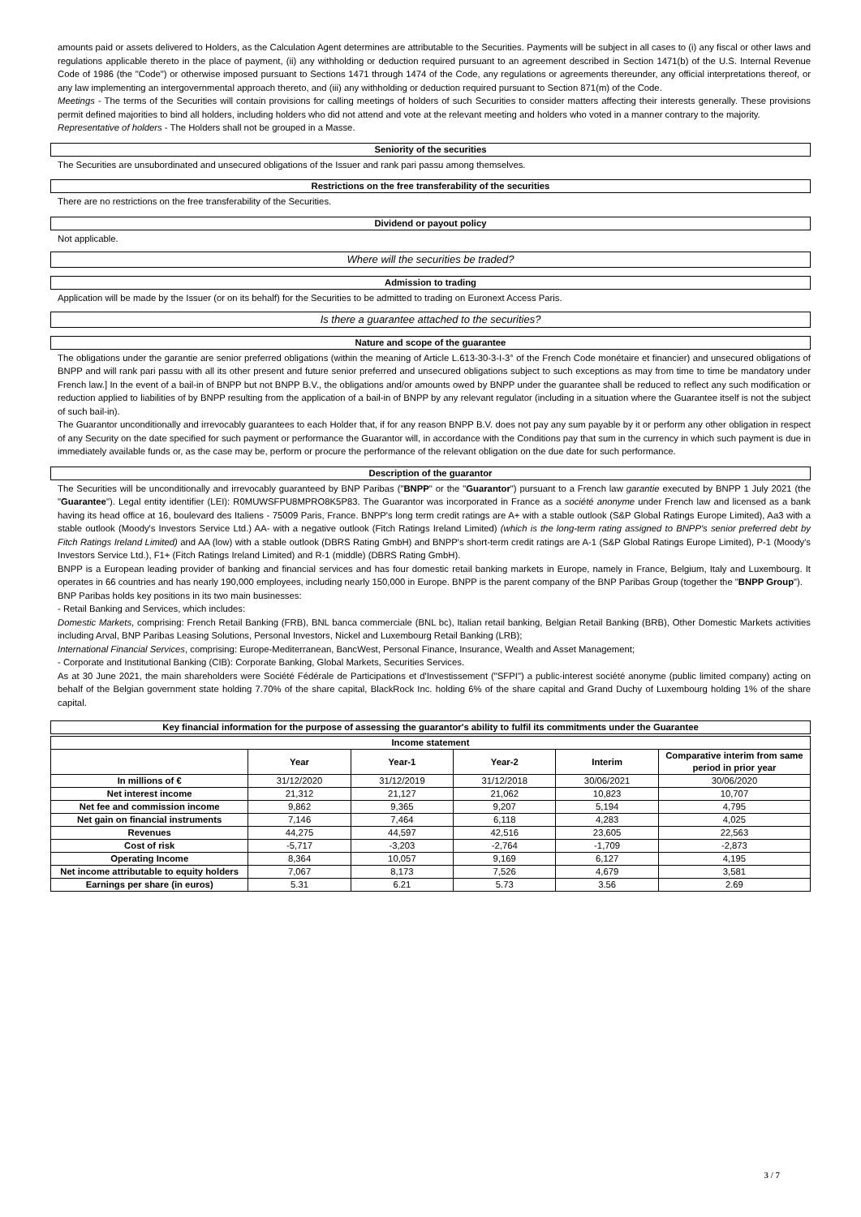amounts paid or assets delivered to Holders, as the Calculation Agent determines are attributable to the Securities. Payments will be subject in all cases to (i) any fiscal or other laws and regulations applicable thereto in the place of payment, (ii) any withholding or deduction required pursuant to an agreement described in Section 1471(b) of the U.S. Internal Revenue Code of 1986 (the "Code") or otherwise imposed pursuant to Sections 1471 through 1474 of the Code, any regulations or agreements thereunder, any official interpretations thereof, or any law implementing an intergovernmental approach thereto, and (iii) any withholding or deduction required pursuant to Section 871(m) of the Code.
Meetings - The terms of the Securities will contain provisions for calling meetings of holders of such Securities to consider matters affecting their interests generally. These provisions permit defined majorities to bind all holders, including holders who did not attend and vote at the relevant meeting and holders who voted in a manner contrary to the majority.
Representative of holders - The Holders shall not be grouped in a Masse.
Seniority of the securities
The Securities are unsubordinated and unsecured obligations of the Issuer and rank pari passu among themselves.
Restrictions on the free transferability of the securities
There are no restrictions on the free transferability of the Securities.
Dividend or payout policy
Not applicable.
Where will the securities be traded?
Admission to trading
Application will be made by the Issuer (or on its behalf) for the Securities to be admitted to trading on Euronext Access Paris.
Is there a guarantee attached to the securities?
Nature and scope of the guarantee
The obligations under the garantie are senior preferred obligations (within the meaning of Article L.613-30-3-I-3° of the French Code monétaire et financier) and unsecured obligations of BNPP and will rank pari passu with all its other present and future senior preferred and unsecured obligations subject to such exceptions as may from time to time be mandatory under French law.] In the event of a bail-in of BNPP but not BNPP B.V., the obligations and/or amounts owed by BNPP under the guarantee shall be reduced to reflect any such modification or reduction applied to liabilities of by BNPP resulting from the application of a bail-in of BNPP by any relevant regulator (including in a situation where the Guarantee itself is not the subject of such bail-in).
The Guarantor unconditionally and irrevocably guarantees to each Holder that, if for any reason BNPP B.V. does not pay any sum payable by it or perform any other obligation in respect of any Security on the date specified for such payment or performance the Guarantor will, in accordance with the Conditions pay that sum in the currency in which such payment is due in immediately available funds or, as the case may be, perform or procure the performance of the relevant obligation on the due date for such performance.
Description of the guarantor
The Securities will be unconditionally and irrevocably guaranteed by BNP Paribas ("BNPP" or the "Guarantor") pursuant to a French law garantie executed by BNPP 1 July 2021 (the "Guarantee"). Legal entity identifier (LEI): R0MUWSFPU8MPRO8K5P83. The Guarantor was incorporated in France as a société anonyme under French law and licensed as a bank having its head office at 16, boulevard des Italiens - 75009 Paris, France. BNPP's long term credit ratings are A+ with a stable outlook (S&P Global Ratings Europe Limited), Aa3 with a stable outlook (Moody's Investors Service Ltd.) AA- with a negative outlook (Fitch Ratings Ireland Limited) (which is the long-term rating assigned to BNPP's senior preferred debt by Fitch Ratings Ireland Limited) and AA (low) with a stable outlook (DBRS Rating GmbH) and BNPP's short-term credit ratings are A-1 (S&P Global Ratings Europe Limited), P-1 (Moody's Investors Service Ltd.), F1+ (Fitch Ratings Ireland Limited) and R-1 (middle) (DBRS Rating GmbH).
BNPP is a European leading provider of banking and financial services and has four domestic retail banking markets in Europe, namely in France, Belgium, Italy and Luxembourg. It operates in 66 countries and has nearly 190,000 employees, including nearly 150,000 in Europe. BNPP is the parent company of the BNP Paribas Group (together the "BNPP Group").
BNP Paribas holds key positions in its two main businesses:
- Retail Banking and Services, which includes:
Domestic Markets, comprising: French Retail Banking (FRB), BNL banca commerciale (BNL bc), Italian retail banking, Belgian Retail Banking (BRB), Other Domestic Markets activities including Arval, BNP Paribas Leasing Solutions, Personal Investors, Nickel and Luxembourg Retail Banking (LRB);
International Financial Services, comprising: Europe-Mediterranean, BancWest, Personal Finance, Insurance, Wealth and Asset Management;
- Corporate and Institutional Banking (CIB): Corporate Banking, Global Markets, Securities Services.
As at 30 June 2021, the main shareholders were Société Fédérale de Participations et d'Investissement ("SFPI") a public-interest société anonyme (public limited company) acting on behalf of the Belgian government state holding 7.70% of the share capital, BlackRock Inc. holding 6% of the share capital and Grand Duchy of Luxembourg holding 1% of the share capital.
Key financial information for the purpose of assessing the guarantor's ability to fulfil its commitments under the Guarantee
| Income statement | | | | | |
| --- | --- | --- | --- | --- | --- |
| | Year | Year-1 | Year-2 | Interim | Comparative interim from same period in prior year |
| In millions of € | 31/12/2020 | 31/12/2019 | 31/12/2018 | 30/06/2021 | 30/06/2020 |
| Net interest income | 21,312 | 21,127 | 21,062 | 10,823 | 10,707 |
| Net fee and commission income | 9,862 | 9,365 | 9,207 | 5,194 | 4,795 |
| Net gain on financial instruments | 7,146 | 7,464 | 6,118 | 4,283 | 4,025 |
| Revenues | 44,275 | 44,597 | 42,516 | 23,605 | 22,563 |
| Cost of risk | -5,717 | -3,203 | -2,764 | -1,709 | -2,873 |
| Operating Income | 8,364 | 10,057 | 9,169 | 6,127 | 4,195 |
| Net income attributable to equity holders | 7,067 | 8,173 | 7,526 | 4,679 | 3,581 |
| Earnings per share (in euros) | 5.31 | 6.21 | 5.73 | 3.56 | 2.69 |
3 / 7